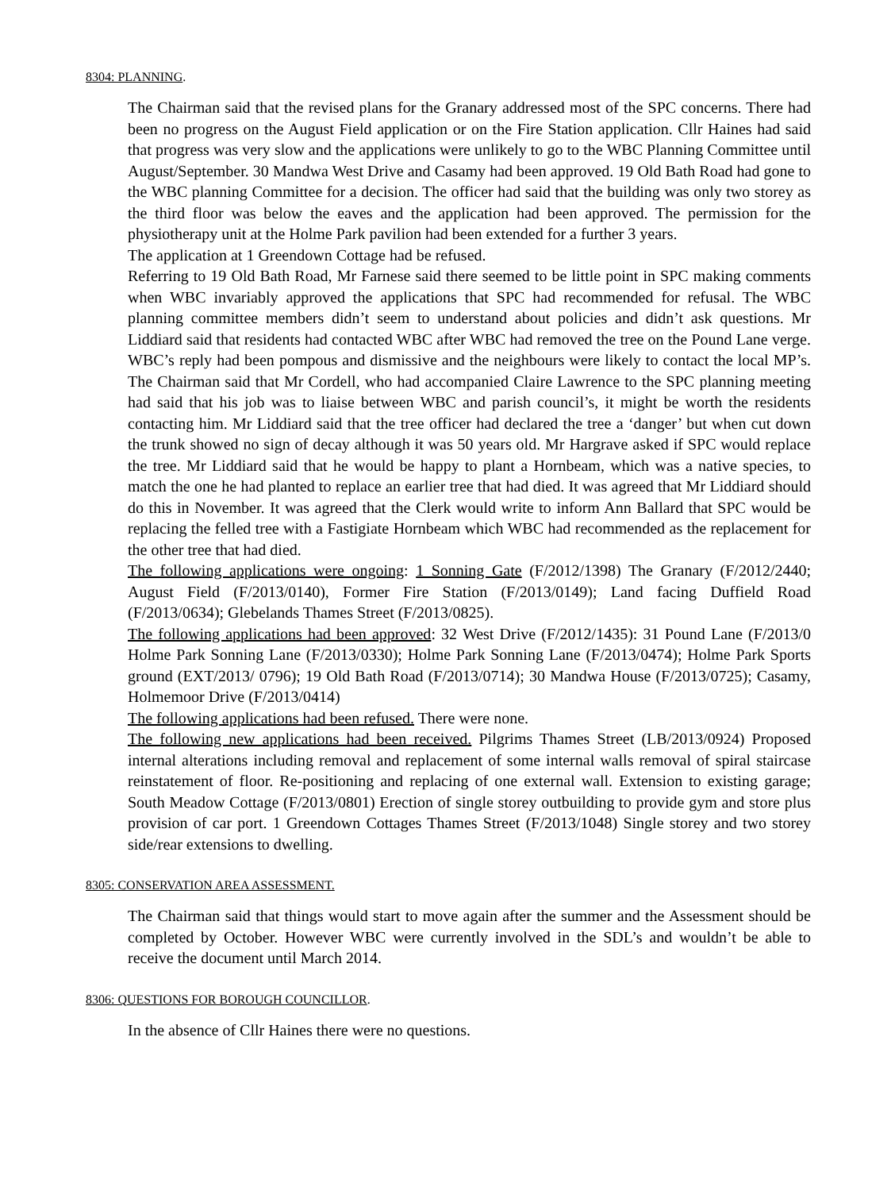8304: PLANNING.
The Chairman said that the revised plans for the Granary addressed most of the SPC concerns. There had been no progress on the August Field application or on the Fire Station application. Cllr Haines had said that progress was very slow and the applications were unlikely to go to the WBC Planning Committee until August/September. 30 Mandwa West Drive and Casamy had been approved. 19 Old Bath Road had gone to the WBC planning Committee for a decision. The officer had said that the building was only two storey as the third floor was below the eaves and the application had been approved. The permission for the physiotherapy unit at the Holme Park pavilion had been extended for a further 3 years.
The application at 1 Greendown Cottage had be refused.
Referring to 19 Old Bath Road, Mr Farnese said there seemed to be little point in SPC making comments when WBC invariably approved the applications that SPC had recommended for refusal. The WBC planning committee members didn’t seem to understand about policies and didn’t ask questions. Mr Liddiard said that residents had contacted WBC after WBC had removed the tree on the Pound Lane verge. WBC’s reply had been pompous and dismissive and the neighbours were likely to contact the local MP’s. The Chairman said that Mr Cordell, who had accompanied Claire Lawrence to the SPC planning meeting had said that his job was to liaise between WBC and parish council’s, it might be worth the residents contacting him. Mr Liddiard said that the tree officer had declared the tree a ‘danger’ but when cut down the trunk showed no sign of decay although it was 50 years old. Mr Hargrave asked if SPC would replace the tree. Mr Liddiard said that he would be happy to plant a Hornbeam, which was a native species, to match the one he had planted to replace an earlier tree that had died. It was agreed that Mr Liddiard should do this in November. It was agreed that the Clerk would write to inform Ann Ballard that SPC would be replacing the felled tree with a Fastigiate Hornbeam which WBC had recommended as the replacement for the other tree that had died.
The following applications were ongoing: 1 Sonning Gate (F/2012/1398) The Granary (F/2012/2440; August Field (F/2013/0140), Former Fire Station (F/2013/0149); Land facing Duffield Road (F/2013/0634); Glebelands Thames Street (F/2013/0825).
The following applications had been approved: 32 West Drive (F/2012/1435): 31 Pound Lane (F/2013/0 Holme Park Sonning Lane (F/2013/0330); Holme Park Sonning Lane (F/2013/0474); Holme Park Sports ground (EXT/2013/ 0796); 19 Old Bath Road (F/2013/0714); 30 Mandwa House (F/2013/0725); Casamy, Holmemoor Drive (F/2013/0414)
The following applications had been refused. There were none.
The following new applications had been received. Pilgrims Thames Street (LB/2013/0924) Proposed internal alterations including removal and replacement of some internal walls removal of spiral staircase reinstatement of floor. Re-positioning and replacing of one external wall. Extension to existing garage; South Meadow Cottage (F/2013/0801) Erection of single storey outbuilding to provide gym and store plus provision of car port. 1 Greendown Cottages Thames Street (F/2013/1048) Single storey and two storey side/rear extensions to dwelling.
8305: CONSERVATION AREA ASSESSMENT.
The Chairman said that things would start to move again after the summer and the Assessment should be completed by October. However WBC were currently involved in the SDL’s and wouldn’t be able to receive the document until March 2014.
8306: QUESTIONS FOR BOROUGH COUNCILLOR.
In the absence of Cllr Haines there were no questions.